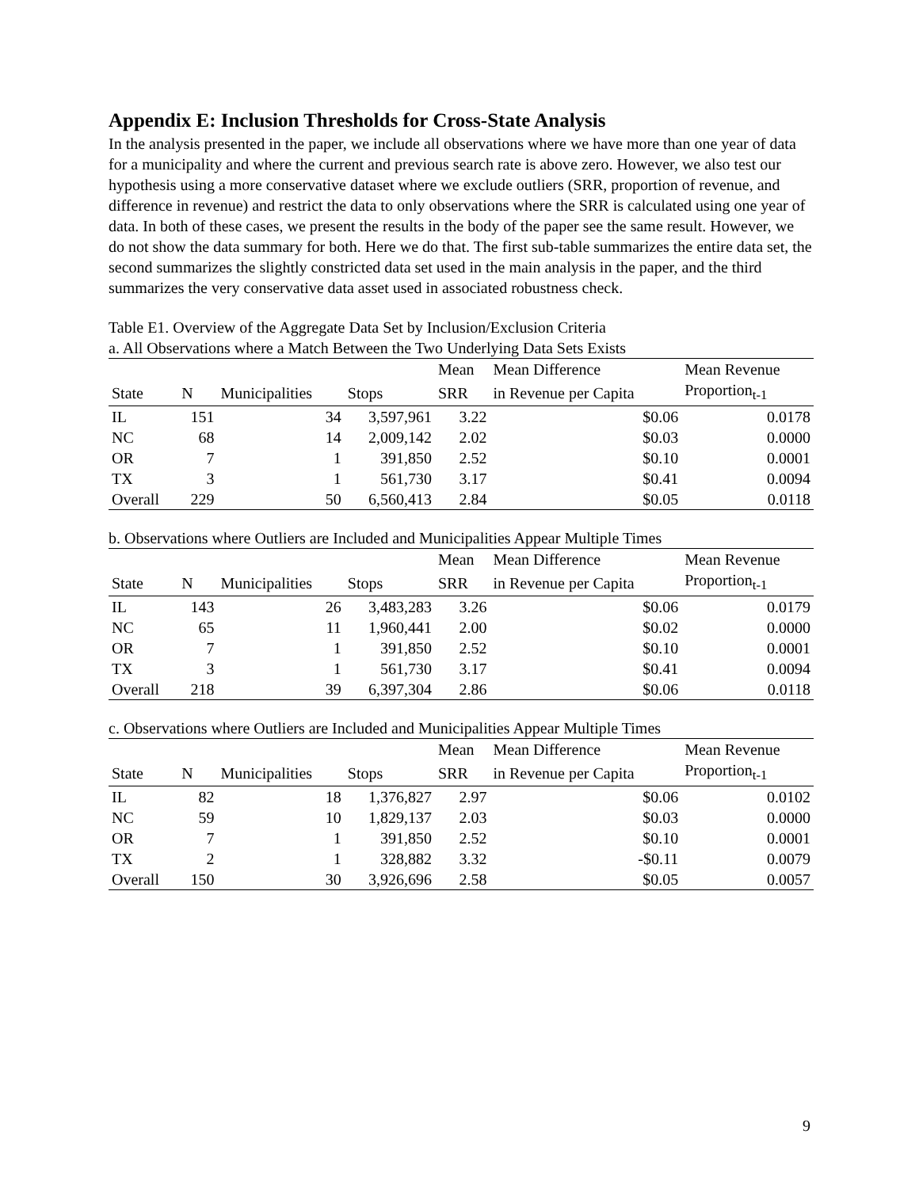Appendix E: Inclusion Thresholds for Cross-State Analysis
In the analysis presented in the paper, we include all observations where we have more than one year of data for a municipality and where the current and previous search rate is above zero. However, we also test our hypothesis using a more conservative dataset where we exclude outliers (SRR, proportion of revenue, and difference in revenue) and restrict the data to only observations where the SRR is calculated using one year of data. In both of these cases, we present the results in the body of the paper see the same result. However, we do not show the data summary for both. Here we do that. The first sub-table summarizes the entire data set, the second summarizes the slightly constricted data set used in the main analysis in the paper, and the third summarizes the very conservative data asset used in associated robustness check.
Table E1. Overview of the Aggregate Data Set by Inclusion/Exclusion Criteria
a. All Observations where a Match Between the Two Underlying Data Sets Exists
| | | | | Mean | Mean Difference | Mean Revenue |
| --- | --- | --- | --- | --- | --- | --- |
| State | N | Municipalities | Stops | SRR | in Revenue per Capita | Proportion<sub>t-1</sub> |
| IL | 151 | 34 | 3,597,961 | 3.22 | $0.06 | 0.0178 |
| NC | 68 | 14 | 2,009,142 | 2.02 | $0.03 | 0.0000 |
| OR | 7 | 1 | 391,850 | 2.52 | $0.10 | 0.0001 |
| TX | 3 | 1 | 561,730 | 3.17 | $0.41 | 0.0094 |
| Overall | 229 | 50 | 6,560,413 | 2.84 | $0.05 | 0.0118 |
b. Observations where Outliers are Included and Municipalities Appear Multiple Times
| | | | | Mean | Mean Difference | Mean Revenue |
| --- | --- | --- | --- | --- | --- | --- |
| State | N | Municipalities | Stops | SRR | in Revenue per Capita | Proportion<sub>t-1</sub> |
| IL | 143 | 26 | 3,483,283 | 3.26 | $0.06 | 0.0179 |
| NC | 65 | 11 | 1,960,441 | 2.00 | $0.02 | 0.0000 |
| OR | 7 | 1 | 391,850 | 2.52 | $0.10 | 0.0001 |
| TX | 3 | 1 | 561,730 | 3.17 | $0.41 | 0.0094 |
| Overall | 218 | 39 | 6,397,304 | 2.86 | $0.06 | 0.0118 |
c. Observations where Outliers are Included and Municipalities Appear Multiple Times
| | | | | Mean | Mean Difference | Mean Revenue |
| --- | --- | --- | --- | --- | --- | --- |
| State | N | Municipalities | Stops | SRR | in Revenue per Capita | Proportion<sub>t-1</sub> |
| IL | 82 | 18 | 1,376,827 | 2.97 | $0.06 | 0.0102 |
| NC | 59 | 10 | 1,829,137 | 2.03 | $0.03 | 0.0000 |
| OR | 7 | 1 | 391,850 | 2.52 | $0.10 | 0.0001 |
| TX | 2 | 1 | 328,882 | 3.32 | -$0.11 | 0.0079 |
| Overall | 150 | 30 | 3,926,696 | 2.58 | $0.05 | 0.0057 |
9